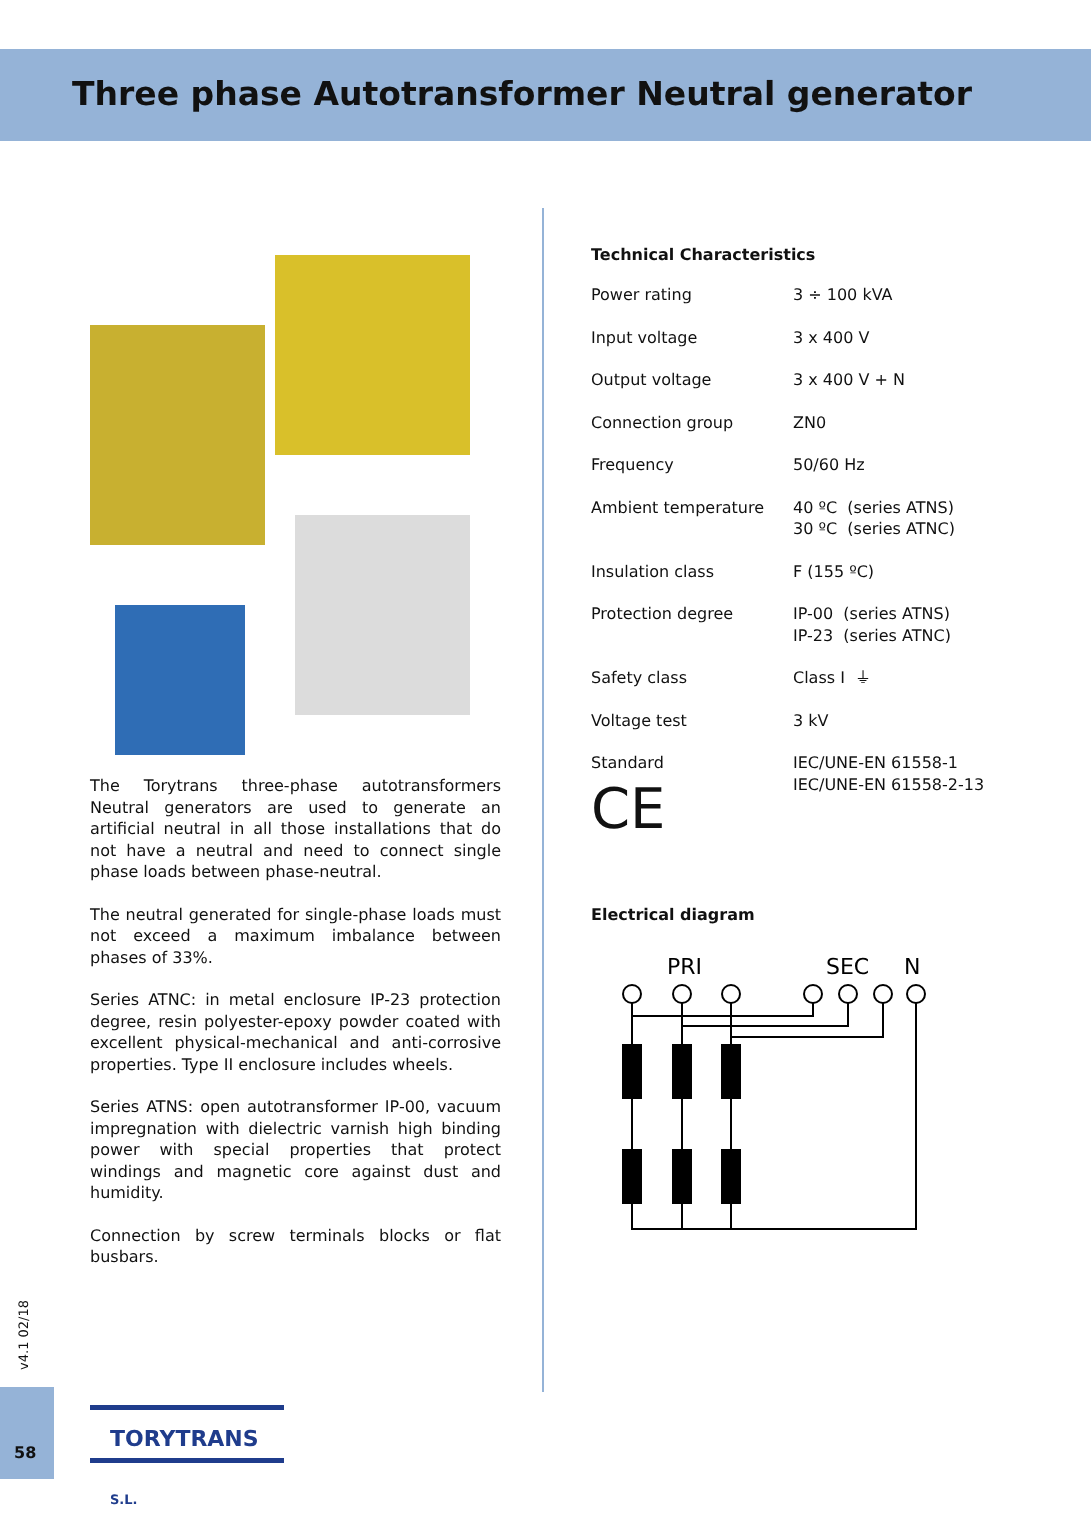Three phase Autotransformer Neutral generator
The Torytrans three-phase autotransformers Neutral generators are used to generate an artificial neutral in all those installations that do not have a neutral and need to connect single phase loads between phase-neutral.
The neutral generated for single-phase loads must not exceed a maximum imbalance between phases of 33%.
Series ATNC: in metal enclosure IP-23 protection degree, resin polyester-epoxy powder coated with excellent physical-mechanical and anti-corrosive properties. Type II enclosure includes wheels.
Series ATNS: open autotransformer IP-00, vacuum impregnation with dielectric varnish high binding power with special properties that protect windings and magnetic core against dust and humidity.
Connection by screw terminals blocks or flat busbars.
Technical Characteristics
| Power rating | 3 ÷ 100 kVA |
| Input voltage | 3 x 400 V |
| Output voltage | 3 x 400 V + N |
| Connection group | ZN0 |
| Frequency | 50/60 Hz |
| Ambient temperature | 40 ºC (series ATNS) 30 ºC (series ATNC) |
| Insulation class | F (155 ºC) |
| Protection degree | IP-00 (series ATNS) IP-23 (series ATNC) |
| Safety class | Class I ⏚ |
| Voltage test | 3 kV |
| Standard CE | IEC/UNE-EN 61558-1 IEC/UNE-EN 61558-2-13 |
Electrical diagram
PRI
SEC
N
v4.1 02/18
58
TORYTRANS S.L.